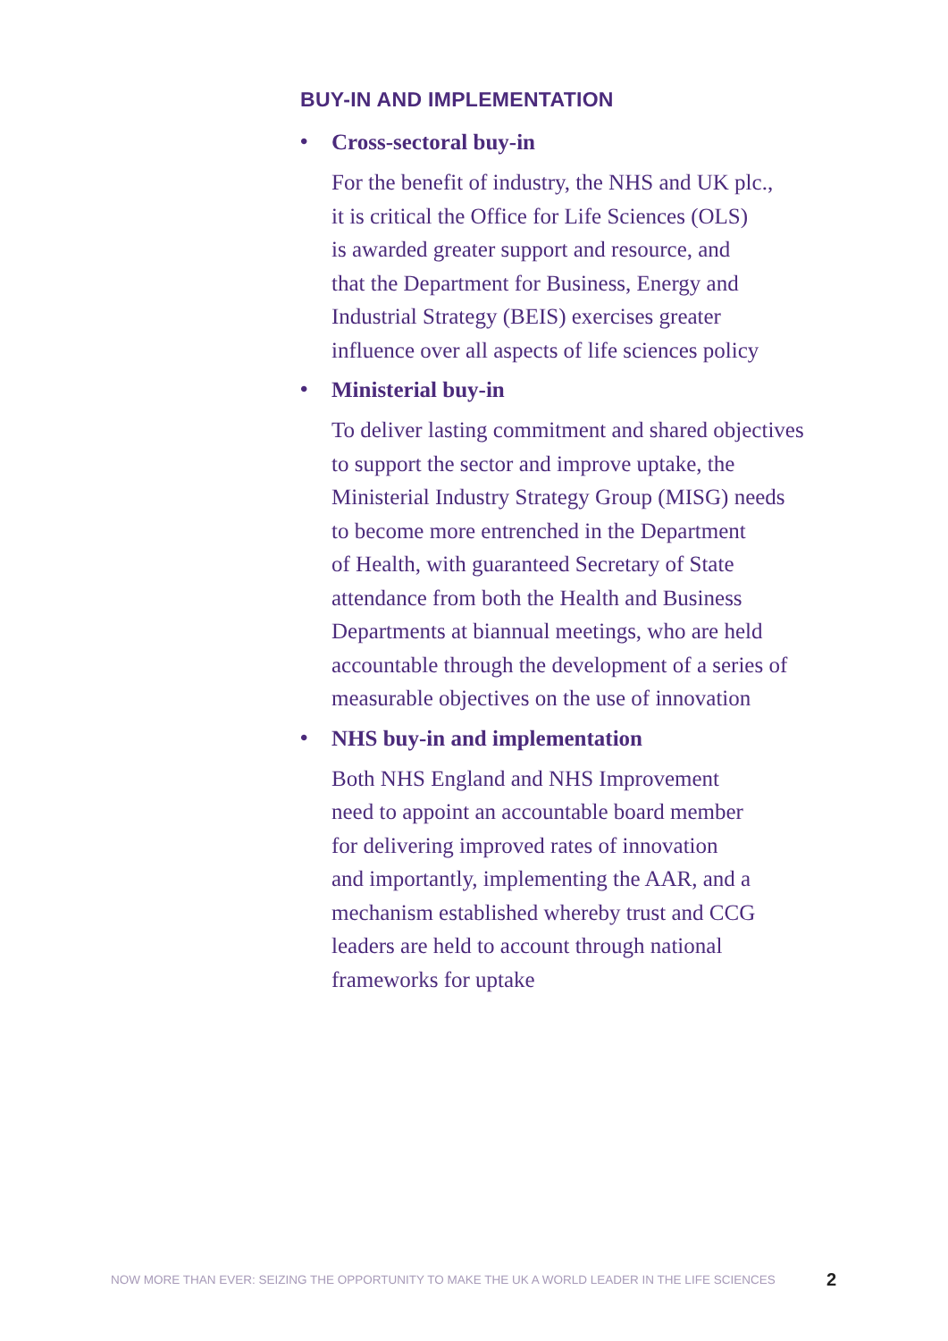BUY-IN AND IMPLEMENTATION
• Cross-sectoral buy-in
For the benefit of industry, the NHS and UK plc.,
it is critical the Office for Life Sciences (OLS)
is awarded greater support and resource, and
that the Department for Business, Energy and
Industrial Strategy (BEIS) exercises greater
influence over all aspects of life sciences policy
• Ministerial buy-in
To deliver lasting commitment and shared objectives
to support the sector and improve uptake, the
Ministerial Industry Strategy Group (MISG) needs
to become more entrenched in the Department
of Health, with guaranteed Secretary of State
attendance from both the Health and Business
Departments at biannual meetings, who are held
accountable through the development of a series of
measurable objectives on the use of innovation
• NHS buy-in and implementation
Both NHS England and NHS Improvement
need to appoint an accountable board member
for delivering improved rates of innovation
and importantly, implementing the AAR, and a
mechanism established whereby trust and CCG
leaders are held to account through national
frameworks for uptake
NOW MORE THAN EVER: SEIZING THE OPPORTUNITY TO MAKE THE UK A WORLD LEADER IN THE LIFE SCIENCES 2